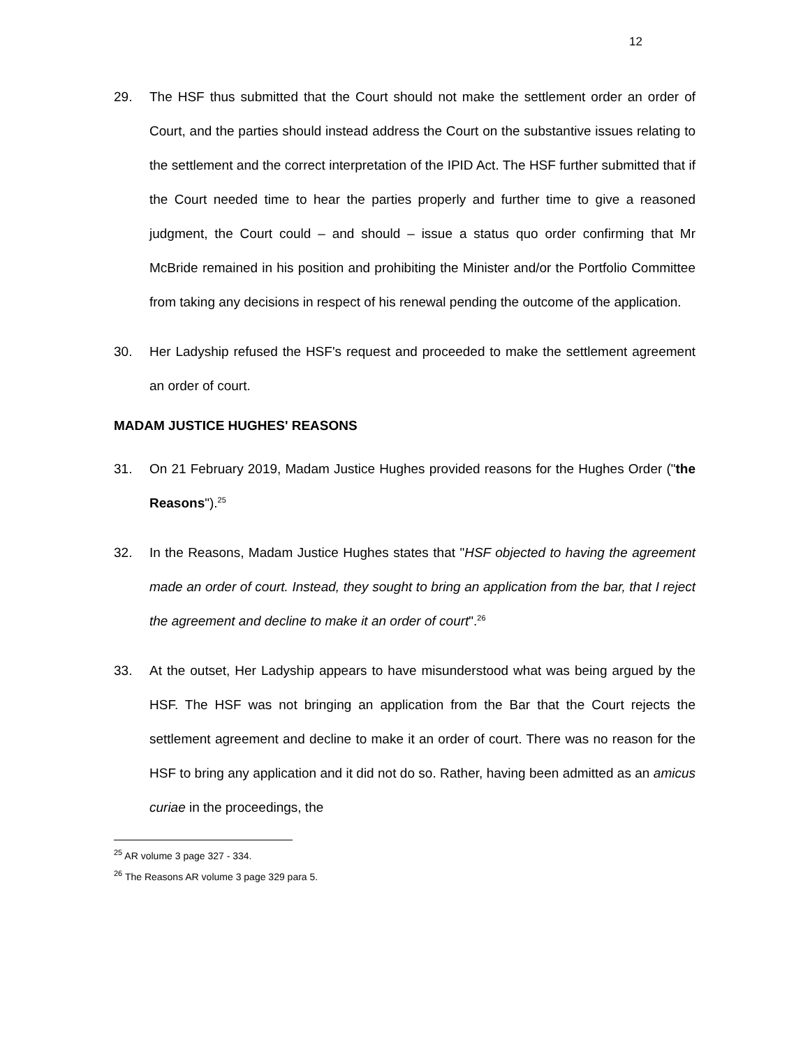12
29. The HSF thus submitted that the Court should not make the settlement order an order of Court, and the parties should instead address the Court on the substantive issues relating to the settlement and the correct interpretation of the IPID Act. The HSF further submitted that if the Court needed time to hear the parties properly and further time to give a reasoned judgment, the Court could – and should – issue a status quo order confirming that Mr McBride remained in his position and prohibiting the Minister and/or the Portfolio Committee from taking any decisions in respect of his renewal pending the outcome of the application.
30. Her Ladyship refused the HSF's request and proceeded to make the settlement agreement an order of court.
MADAM JUSTICE HUGHES' REASONS
31. On 21 February 2019, Madam Justice Hughes provided reasons for the Hughes Order ("the Reasons").<sup>25</sup>
32. In the Reasons, Madam Justice Hughes states that "HSF objected to having the agreement made an order of court. Instead, they sought to bring an application from the bar, that I reject the agreement and decline to make it an order of court".<sup>26</sup>
33. At the outset, Her Ladyship appears to have misunderstood what was being argued by the HSF. The HSF was not bringing an application from the Bar that the Court rejects the settlement agreement and decline to make it an order of court. There was no reason for the HSF to bring any application and it did not do so. Rather, having been admitted as an amicus curiae in the proceedings, the
<sup>25</sup> AR volume 3 page 327 - 334.
<sup>26</sup> The Reasons AR volume 3 page 329 para 5.